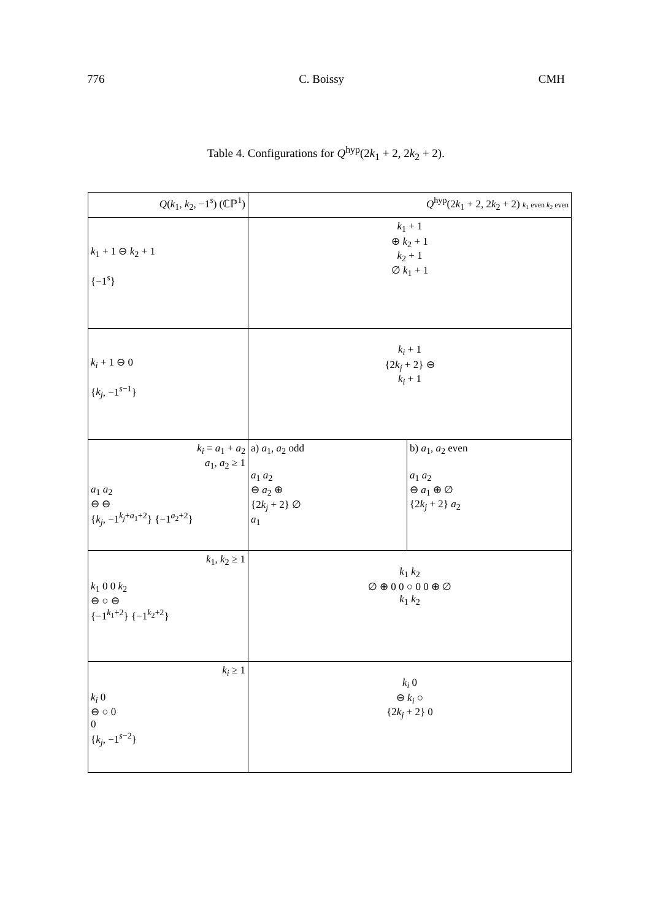776 C. Boissy CMH
Table 4. Configurations for Q<sup>hyp</sup>(2k<sub>1</sub> + 2, 2k<sub>2</sub> + 2).
| Q ( k<sub>1</sub>, k<sub>2</sub>, −1<sup>s</sup>) (ℂℙ<sup>1</sup>) | Q<sup>hyp</sup>(2 k<sub>1</sub> + 2, 2 k<sub>2</sub> + 2) k<sub>1</sub> even k<sub>2</sub> even | |
| --- | --- | --- |
| k<sub>1</sub> + 1 ⊖ k<sub>2</sub> + 1 {−1<sup>s</sup>} | k<sub>1</sub> + 1 ⊕ k<sub>2</sub> + 1 k<sub>2</sub> + 1 ∅ k<sub>1</sub> + 1 | |
| k<sub>i</sub> + 1 ⊖ 0 { k<sub>j</sub> , −1<sup>s−1</sup>} | k<sub>i</sub> + 1 {2 k<sub>j</sub> + 2} ⊖ k<sub>i</sub> + 1 | |
| k<sub>i</sub> = a<sub>1</sub> + a<sub>2</sub> a<sub>1</sub>, a<sub>2</sub> ≥ 1 a<sub>1</sub> a<sub>2</sub> ⊖ ⊖ { k<sub>j</sub> , −1<sup>k<sub>j</sub>+a<sub>1</sub>+2</sup>} {−1<sup>a<sub>2</sub>+2</sup>} | a) a<sub>1</sub>, a<sub>2</sub> odd a<sub>1</sub> a<sub>2</sub> ⊖ a<sub>2</sub> ⊕ {2 k<sub>j</sub> + 2} ∅ a<sub>1</sub> | b) a<sub>1</sub>, a<sub>2</sub> even a<sub>1</sub> a<sub>2</sub> ⊖ a<sub>1</sub> ⊕ ∅ {2 k<sub>j</sub> + 2} a<sub>2</sub> |
| k<sub>1</sub>, k<sub>2</sub> ≥ 1 k<sub>1</sub> 0 0 k<sub>2</sub> ⊖ ○ ⊖ {−1<sup>k<sub>1</sub>+2</sup>} {−1<sup>k<sub>2</sub>+2</sup>} | k<sub>1</sub> k<sub>2</sub> ∅ ⊕ 0 0 ○ 0 0 ⊕ ∅ k<sub>1</sub> k<sub>2</sub> | |
| k<sub>i</sub> ≥ 1 k<sub>i</sub> 0 ⊖ ○ 0 0 { k<sub>j</sub> , −1<sup>s−2</sup>} | k<sub>i</sub> 0 ⊖ k<sub>i</sub> ○ {2 k<sub>j</sub> + 2} 0 | |